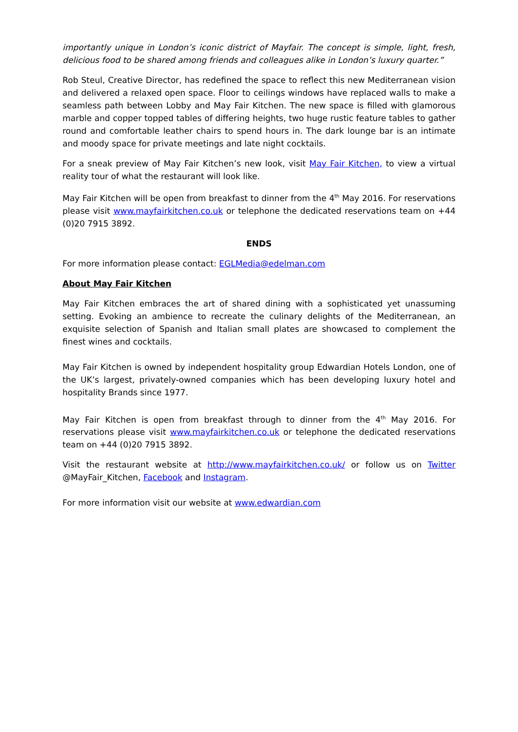importantly unique in London’s iconic district of Mayfair. The concept is simple, light, fresh, delicious food to be shared among friends and colleagues alike in London’s luxury quarter.”
Rob Steul, Creative Director, has redefined the space to reflect this new Mediterranean vision and delivered a relaxed open space. Floor to ceilings windows have replaced walls to make a seamless path between Lobby and May Fair Kitchen. The new space is filled with glamorous marble and copper topped tables of differing heights, two huge rustic feature tables to gather round and comfortable leather chairs to spend hours in. The dark lounge bar is an intimate and moody space for private meetings and late night cocktails.
For a sneak preview of May Fair Kitchen’s new look, visit May Fair Kitchen, to view a virtual reality tour of what the restaurant will look like.
May Fair Kitchen will be open from breakfast to dinner from the 4<sup>th</sup> May 2016. For reservations please visit www.mayfairkitchen.co.uk or telephone the dedicated reservations team on +44 (0)20 7915 3892.
ENDS
For more information please contact: EGLMedia@edelman.com
About May Fair Kitchen
May Fair Kitchen embraces the art of shared dining with a sophisticated yet unassuming setting. Evoking an ambience to recreate the culinary delights of the Mediterranean, an exquisite selection of Spanish and Italian small plates are showcased to complement the finest wines and cocktails.
May Fair Kitchen is owned by independent hospitality group Edwardian Hotels London, one of the UK’s largest, privately-owned companies which has been developing luxury hotel and hospitality Brands since 1977.
May Fair Kitchen is open from breakfast through to dinner from the 4<sup>th</sup> May 2016. For reservations please visit www.mayfairkitchen.co.uk or telephone the dedicated reservations team on +44 (0)20 7915 3892.
Visit the restaurant website at http://www.mayfairkitchen.co.uk/ or follow us on Twitter @MayFair_Kitchen, Facebook and Instagram.
For more information visit our website at www.edwardian.com